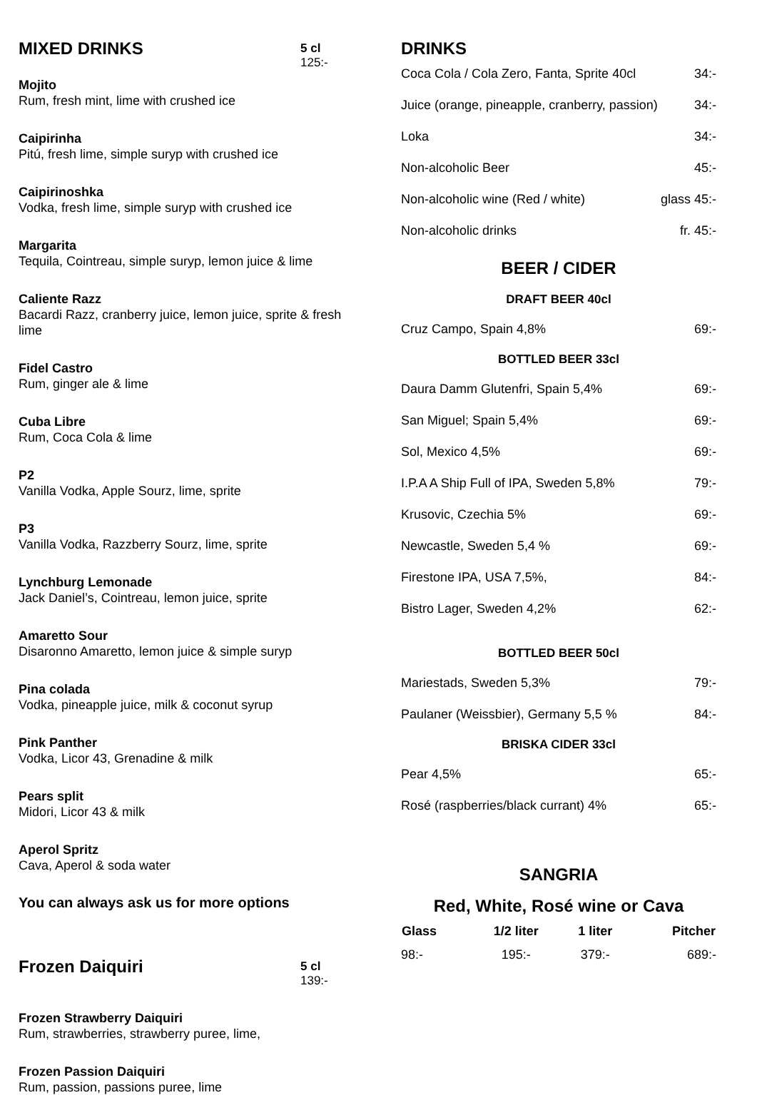MIXED DRINKS
5 cl
125:-
Mojito
Rum, fresh mint, lime with crushed ice
Caipirinha
Pitú, fresh lime, simple suryp with crushed ice
Caipirinoshka
Vodka, fresh lime, simple suryp with crushed ice
Margarita
Tequila, Cointreau, simple suryp, lemon juice & lime
Caliente Razz
Bacardi Razz, cranberry juice, lemon juice, sprite & fresh lime
Fidel Castro
Rum, ginger ale & lime
Cuba Libre
Rum, Coca Cola & lime
P2
Vanilla Vodka, Apple Sourz, lime, sprite
P3
Vanilla Vodka, Razzberry Sourz, lime, sprite
Lynchburg Lemonade
Jack Daniel’s, Cointreau, lemon juice, sprite
Amaretto Sour
Disaronno Amaretto, lemon juice & simple suryp
Pina colada
Vodka, pineapple juice, milk & coconut syrup
Pink Panther
Vodka, Licor 43, Grenadine & milk
Pears split
Midori, Licor 43 & milk
Aperol Spritz
Cava, Aperol & soda water
You can always ask us for more options
Frozen Daiquiri
5 cl
139:-
Frozen Strawberry Daiquiri
Rum, strawberries, strawberry puree, lime,
Frozen Passion Daiquiri
Rum, passion, passions puree, lime
DRINKS
| Coca Cola / Cola Zero, Fanta, Sprite 40cl | 34:- |
| Juice (orange, pineapple, cranberry, passion) | 34:- |
| Loka | 34:- |
| Non-alcoholic Beer | 45:- |
| Non-alcoholic wine (Red / white) | glass 45:- |
| Non-alcoholic drinks | fr. 45:- |
BEER / CIDER
DRAFT BEER 40cl
| Cruz Campo, Spain 4,8% | 69:- |
BOTTLED BEER 33cl
| Daura Damm Glutenfri, Spain 5,4% | 69:- |
| San Miguel; Spain 5,4% | 69:- |
| Sol, Mexico 4,5% | 69:- |
| I.P.A A Ship Full of IPA, Sweden 5,8% | 79:- |
| Krusovic, Czechia 5% | 69:- |
| Newcastle, Sweden 5,4 % | 69:- |
| Firestone IPA, USA 7,5%, | 84:- |
| Bistro Lager, Sweden 4,2% | 62:- |
BOTTLED BEER 50cl
| Mariestads, Sweden 5,3% | 79:- |
| Paulaner (Weissbier), Germany 5,5 % | 84:- |
BRISKA CIDER 33cl
| Pear 4,5% | 65:- |
| Rosé (raspberries/black currant) 4% | 65:- |
SANGRIA
Red, White, Rosé wine or Cava
| Glass | 1/2 liter | 1 liter | Pitcher |
| --- | --- | --- | --- |
| 98:- | 195:- | 379:- | 689:- |